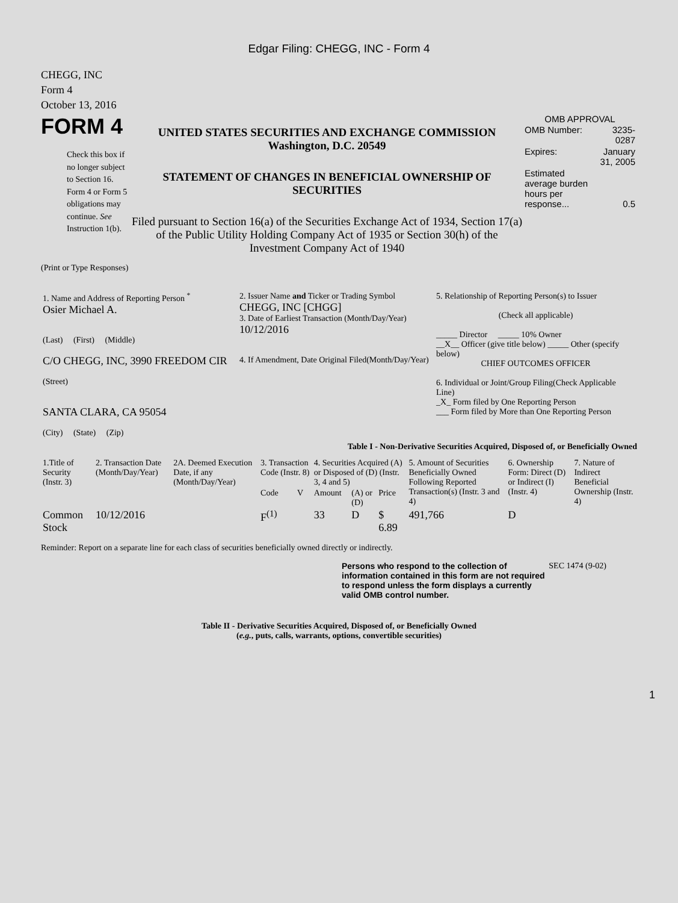Edgar Filing: CHEGG, INC - Form 4
CHEGG, INC
Form 4
October 13, 2016
FORM 4
Check this box if no longer subject to Section 16. Form 4 or Form 5 obligations may continue. See Instruction 1(b).
UNITED STATES SECURITIES AND EXCHANGE COMMISSION
Washington, D.C. 20549
STATEMENT OF CHANGES IN BENEFICIAL OWNERSHIP OF SECURITIES
Filed pursuant to Section 16(a) of the Securities Exchange Act of 1934, Section 17(a) of the Public Utility Holding Company Act of 1935 or Section 30(h) of the Investment Company Act of 1940
OMB APPROVAL
| OMB Number: | 3235-0287 |
| Expires: | January 31, 2005 |
| Estimated average burden hours per response... | 0.5 |
(Print or Type Responses)
| 1. Name and Address of Reporting Person <sup>*</sup> Osier Michael A. (Last) (First) (Middle) C/O CHEGG, INC, 3990 FREEDOM CIR (Street) SANTA CLARA, CA 95054 (City) (State) (Zip) | 2. Issuer Name and Ticker or Trading Symbol CHEGG, INC [CHGG] 3. Date of Earliest Transaction (Month/Day/Year) 10/12/2016 4. If Amendment, Date Original Filed(Month/Day/Year) | 5. Relationship of Reporting Person(s) to Issuer (Check all applicable) _____ Director _____ 10% Owner __X__ Officer (give title below) _____ Other (specify below) CHIEF OUTCOMES OFFICER 6. Individual or Joint/Group Filing(Check Applicable Line) _X_ Form filed by One Reporting Person ___ Form filed by More than One Reporting Person |
Table I - Non-Derivative Securities Acquired, Disposed of, or Beneficially Owned
| 1.Title of Security (Instr. 3) | 2. Transaction Date (Month/Day/Year) | 2A. Deemed Execution Date, if any (Month/Day/Year) | 3. Transaction Code (Instr. 8) | | 4. Securities Acquired (A) or Disposed of (D) (Instr. 3, 4 and 5) | | | 5. Amount of Securities Beneficially Owned Following Reported Transaction(s) (Instr. 3 and 4) | 6. Ownership Form: Direct (D) or Indirect (I) (Instr. 4) | 7. Nature of Indirect Beneficial Ownership (Instr. 4) |
| --- | --- | --- | --- | --- | --- | --- | --- | --- | --- | --- |
| | | | Code | V | Amount | (A) or (D) | Price | | | |
| Common Stock | 10/12/2016 | | F<sup>(1)</sup> | | 33 | D | $ 6.89 | 491,766 | D | |
Reminder: Report on a separate line for each class of securities beneficially owned directly or indirectly.
Persons who respond to the collection of information contained in this form are not required to respond unless the form displays a currently valid OMB control number.
SEC 1474 (9-02)
Table II - Derivative Securities Acquired, Disposed of, or Beneficially Owned
(e.g., puts, calls, warrants, options, convertible securities)
1